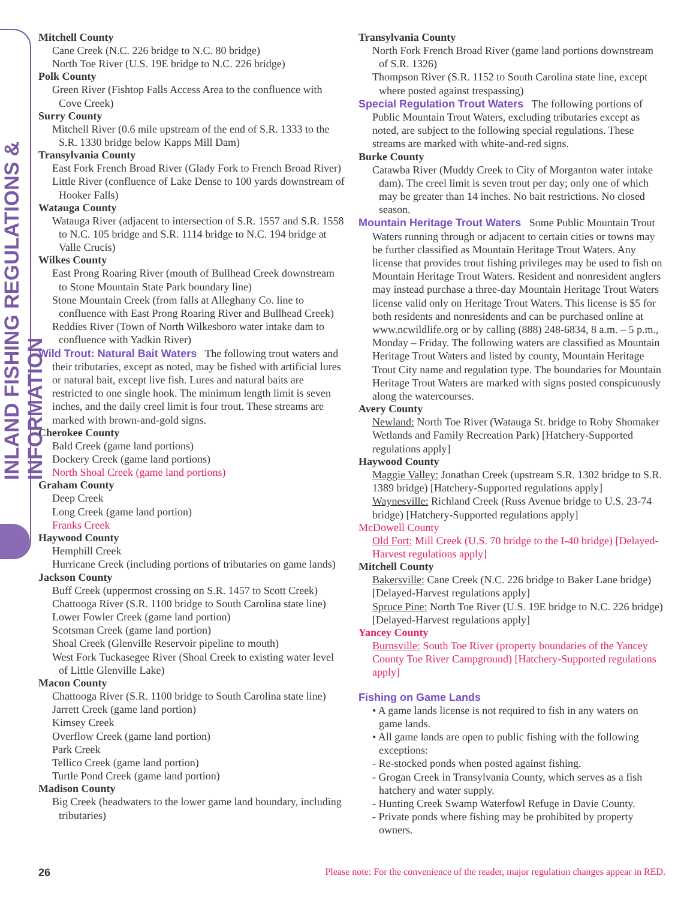INLAND FISHING REGULATIONS & INFORMATION
Mitchell County
Cane Creek (N.C. 226 bridge to N.C. 80 bridge)
North Toe River (U.S. 19E bridge to N.C. 226 bridge)
Polk County
Green River (Fishtop Falls Access Area to the confluence with Cove Creek)
Surry County
Mitchell River (0.6 mile upstream of the end of S.R. 1333 to the S.R. 1330 bridge below Kapps Mill Dam)
Transylvania County
East Fork French Broad River (Glady Fork to French Broad River)
Little River (confluence of Lake Dense to 100 yards downstream of Hooker Falls)
Watauga County
Watauga River (adjacent to intersection of S.R. 1557 and S.R. 1558 to N.C. 105 bridge and S.R. 1114 bridge to N.C. 194 bridge at Valle Crucis)
Wilkes County
East Prong Roaring River (mouth of Bullhead Creek downstream to Stone Mountain State Park boundary line)
Stone Mountain Creek (from falls at Alleghany Co. line to confluence with East Prong Roaring River and Bullhead Creek)
Reddies River (Town of North Wilkesboro water intake dam to confluence with Yadkin River)
Wild Trout: Natural Bait Waters The following trout waters and their tributaries, except as noted, may be fished with artificial lures or natural bait, except live fish. Lures and natural baits are restricted to one single hook. The minimum length limit is seven inches, and the daily creel limit is four trout. These streams are marked with brown-and-gold signs.
Cherokee County
Bald Creek (game land portions)
Dockery Creek (game land portions)
North Shoal Creek (game land portions)
Graham County
Deep Creek
Long Creek (game land portion)
Franks Creek
Haywood County
Hemphill Creek
Hurricane Creek (including portions of tributaries on game lands)
Jackson County
Buff Creek (uppermost crossing on S.R. 1457 to Scott Creek)
Chattooga River (S.R. 1100 bridge to South Carolina state line)
Lower Fowler Creek (game land portion)
Scotsman Creek (game land portion)
Shoal Creek (Glenville Reservoir pipeline to mouth)
West Fork Tuckasegee River (Shoal Creek to existing water level of Little Glenville Lake)
Macon County
Chattooga River (S.R. 1100 bridge to South Carolina state line)
Jarrett Creek (game land portion)
Kimsey Creek
Overflow Creek (game land portion)
Park Creek
Tellico Creek (game land portion)
Turtle Pond Creek (game land portion)
Madison County
Big Creek (headwaters to the lower game land boundary, including tributaries)
Transylvania County
North Fork French Broad River (game land portions downstream of S.R. 1326)
Thompson River (S.R. 1152 to South Carolina state line, except where posted against trespassing)
Special Regulation Trout Waters The following portions of Public Mountain Trout Waters, excluding tributaries except as noted, are subject to the following special regulations. These streams are marked with white-and-red signs.
Burke County
Catawba River (Muddy Creek to City of Morganton water intake dam). The creel limit is seven trout per day; only one of which may be greater than 14 inches. No bait restrictions. No closed season.
Mountain Heritage Trout Waters Some Public Mountain Trout Waters running through or adjacent to certain cities or towns may be further classified as Mountain Heritage Trout Waters. Any license that provides trout fishing privileges may be used to fish on Mountain Heritage Trout Waters. Resident and nonresident anglers may instead purchase a three-day Mountain Heritage Trout Waters license valid only on Heritage Trout Waters. This license is $5 for both residents and nonresidents and can be purchased online at www.ncwildlife.org or by calling (888) 248-6834, 8 a.m. – 5 p.m., Monday – Friday. The following waters are classified as Mountain Heritage Trout Waters and listed by county, Mountain Heritage Trout City name and regulation type. The boundaries for Mountain Heritage Trout Waters are marked with signs posted conspicuously along the watercourses.
Avery County
Newland: North Toe River (Watauga St. bridge to Roby Shomaker Wetlands and Family Recreation Park) [Hatchery-Supported regulations apply]
Haywood County
Maggie Valley: Jonathan Creek (upstream S.R. 1302 bridge to S.R. 1389 bridge) [Hatchery-Supported regulations apply]
Waynesville: Richland Creek (Russ Avenue bridge to U.S. 23-74 bridge) [Hatchery-Supported regulations apply]
McDowell County
Old Fort: Mill Creek (U.S. 70 bridge to the I-40 bridge) [Delayed-Harvest regulations apply]
Mitchell County
Bakersville: Cane Creek (N.C. 226 bridge to Baker Lane bridge) [Delayed-Harvest regulations apply]
Spruce Pine: North Toe River (U.S. 19E bridge to N.C. 226 bridge) [Delayed-Harvest regulations apply]
Yancey County
Burnsville: South Toe River (property boundaries of the Yancey County Toe River Campground) [Hatchery-Supported regulations apply]
Fishing on Game Lands
• A game lands license is not required to fish in any waters on game lands.
• All game lands are open to public fishing with the following exceptions:
- Re-stocked ponds when posted against fishing.
- Grogan Creek in Transylvania County, which serves as a fish hatchery and water supply.
- Hunting Creek Swamp Waterfowl Refuge in Davie County.
- Private ponds where fishing may be prohibited by property owners.
26 Please note: For the convenience of the reader, major regulation changes appear in RED.